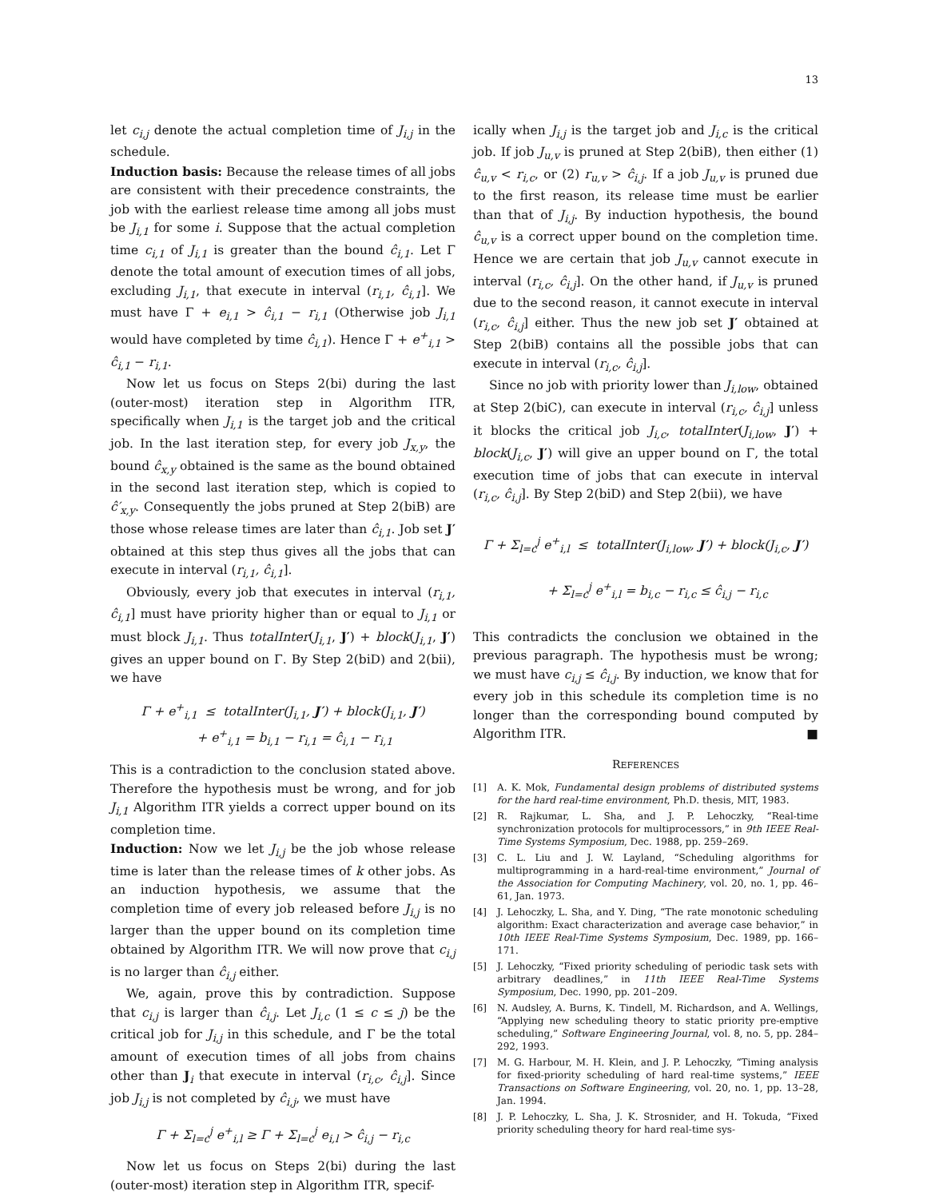13
let c<sub>i,j</sub> denote the actual completion time of J<sub>i,j</sub> in the schedule.
Induction basis: Because the release times of all jobs are consistent with their precedence constraints, the job with the earliest release time among all jobs must be J<sub>i,1</sub> for some i. Suppose that the actual completion time c<sub>i,1</sub> of J<sub>i,1</sub> is greater than the bound ĉ<sub>i,1</sub>. Let Γ denote the total amount of execution times of all jobs, excluding J<sub>i,1</sub>, that execute in interval (r<sub>i,1</sub>, ĉ<sub>i,1</sub>]. We must have Γ + e<sub>i,1</sub> > ĉ<sub>i,1</sub> − r<sub>i,1</sub> (Otherwise job J<sub>i,1</sub> would have completed by time ĉ<sub>i,1</sub>). Hence Γ + e<sup>+</sup><sub>i,1</sub> > ĉ<sub>i,1</sub> − r<sub>i,1</sub>.
Now let us focus on Steps 2(bi) during the last (outer-most) iteration step in Algorithm ITR, specifically when J<sub>i,1</sub> is the target job and the critical job. In the last iteration step, for every job J<sub>x,y</sub>, the bound ĉ<sub>x,y</sub> obtained is the same as the bound obtained in the second last iteration step, which is copied to ĉ′<sub>x,y</sub>. Consequently the jobs pruned at Step 2(biB) are those whose release times are later than ĉ<sub>i,1</sub>. Job set J′ obtained at this step thus gives all the jobs that can execute in interval (r<sub>i,1</sub>, ĉ<sub>i,1</sub>].
Obviously, every job that executes in interval (r<sub>i,1</sub>, ĉ<sub>i,1</sub>] must have priority higher than or equal to J<sub>i,1</sub> or must block J<sub>i,1</sub>. Thus totalInter(J<sub>i,1</sub>, J′) + block(J<sub>i,1</sub>, J′) gives an upper bound on Γ. By Step 2(biD) and 2(bii), we have
Γ + e<sup>+</sup><sub>i,1</sub> ≤ totalInter(J<sub>i,1</sub>, J′) + block(J<sub>i,1</sub>, J′)
+ e<sup>+</sup><sub>i,1</sub> = b<sub>i,1</sub> − r<sub>i,1</sub> = ĉ<sub>i,1</sub> − r<sub>i,1</sub>
This is a contradiction to the conclusion stated above. Therefore the hypothesis must be wrong, and for job J<sub>i,1</sub> Algorithm ITR yields a correct upper bound on its completion time.
Induction: Now we let J<sub>i,j</sub> be the job whose release time is later than the release times of k other jobs. As an induction hypothesis, we assume that the completion time of every job released before J<sub>i,j</sub> is no larger than the upper bound on its completion time obtained by Algorithm ITR. We will now prove that c<sub>i,j</sub> is no larger than ĉ<sub>i,j</sub> either.
We, again, prove this by contradiction. Suppose that c<sub>i,j</sub> is larger than ĉ<sub>i,j</sub>. Let J<sub>i,c</sub> (1 ≤ c ≤ j) be the critical job for J<sub>i,j</sub> in this schedule, and Γ be the total amount of execution times of all jobs from chains other than J<sub>i</sub> that execute in interval (r<sub>i,c</sub>, ĉ<sub>i,j</sub>]. Since job J<sub>i,j</sub> is not completed by ĉ<sub>i,j</sub>, we must have
Γ + Σ<sub>l=c</sub><sup>j</sup> e<sup>+</sup><sub>i,l</sub> ≥ Γ + Σ<sub>l=c</sub><sup>j</sup> e<sub>i,l</sub> > ĉ<sub>i,j</sub> − r<sub>i,c</sub>
Now let us focus on Steps 2(bi) during the last (outer-most) iteration step in Algorithm ITR, specif-
ically when J<sub>i,j</sub> is the target job and J<sub>i,c</sub> is the critical job. If job J<sub>u,v</sub> is pruned at Step 2(biB), then either (1) ĉ<sub>u,v</sub> < r<sub>i,c</sub>, or (2) r<sub>u,v</sub> > ĉ<sub>i,j</sub>. If a job J<sub>u,v</sub> is pruned due to the first reason, its release time must be earlier than that of J<sub>i,j</sub>. By induction hypothesis, the bound ĉ<sub>u,v</sub> is a correct upper bound on the completion time. Hence we are certain that job J<sub>u,v</sub> cannot execute in interval (r<sub>i,c</sub>, ĉ<sub>i,j</sub>]. On the other hand, if J<sub>u,v</sub> is pruned due to the second reason, it cannot execute in interval (r<sub>i,c</sub>, ĉ<sub>i,j</sub>] either. Thus the new job set J′ obtained at Step 2(biB) contains all the possible jobs that can execute in interval (r<sub>i,c</sub>, ĉ<sub>i,j</sub>].
Since no job with priority lower than J<sub>i,low</sub>, obtained at Step 2(biC), can execute in interval (r<sub>i,c</sub>, ĉ<sub>i,j</sub>] unless it blocks the critical job J<sub>i,c</sub>, totalInter(J<sub>i,low</sub>, J′) + block(J<sub>i,c</sub>, J′) will give an upper bound on Γ, the total execution time of jobs that can execute in interval (r<sub>i,c</sub>, ĉ<sub>i,j</sub>]. By Step 2(biD) and Step 2(bii), we have
Γ + Σ<sub>l=c</sub><sup>j</sup> e<sup>+</sup><sub>i,l</sub> ≤ totalInter(J<sub>i,low</sub>, J′) + block(J<sub>i,c</sub>, J′)
+ Σ<sub>l=c</sub><sup>j</sup> e<sup>+</sup><sub>i,l</sub> = b<sub>i,c</sub> − r<sub>i,c</sub> ≤ ĉ<sub>i,j</sub> − r<sub>i,c</sub>
This contradicts the conclusion we obtained in the previous paragraph. The hypothesis must be wrong; we must have c<sub>i,j</sub> ≤ ĉ<sub>i,j</sub>. By induction, we know that for every job in this schedule its completion time is no longer than the corresponding bound computed by Algorithm ITR. ■
REFERENCES
[1] A. K. Mok, Fundamental design problems of distributed systems for the hard real-time environment, Ph.D. thesis, MIT, 1983.
[2] R. Rajkumar, L. Sha, and J. P. Lehoczky, “Real-time synchronization protocols for multiprocessors,” in 9th IEEE Real-Time Systems Symposium, Dec. 1988, pp. 259–269.
[3] C. L. Liu and J. W. Layland, “Scheduling algorithms for multiprogramming in a hard-real-time environment,” Journal of the Association for Computing Machinery, vol. 20, no. 1, pp. 46–61, Jan. 1973.
[4] J. Lehoczky, L. Sha, and Y. Ding, “The rate monotonic scheduling algorithm: Exact characterization and average case behavior,” in 10th IEEE Real-Time Systems Symposium, Dec. 1989, pp. 166–171.
[5] J. Lehoczky, “Fixed priority scheduling of periodic task sets with arbitrary deadlines,” in 11th IEEE Real-Time Systems Symposium, Dec. 1990, pp. 201–209.
[6] N. Audsley, A. Burns, K. Tindell, M. Richardson, and A. Wellings, “Applying new scheduling theory to static priority pre-emptive scheduling,” Software Engineering Journal, vol. 8, no. 5, pp. 284–292, 1993.
[7] M. G. Harbour, M. H. Klein, and J. P. Lehoczky, “Timing analysis for fixed-priority scheduling of hard real-time systems,” IEEE Transactions on Software Engineering, vol. 20, no. 1, pp. 13–28, Jan. 1994.
[8] J. P. Lehoczky, L. Sha, J. K. Strosnider, and H. Tokuda, “Fixed priority scheduling theory for hard real-time sys-